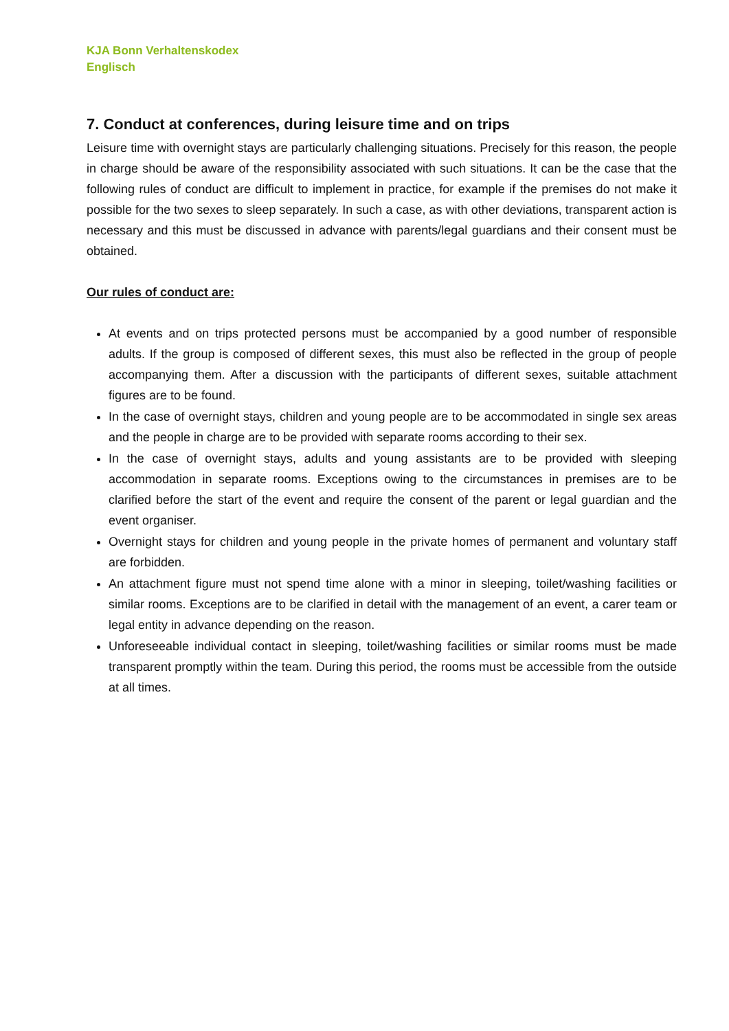KJA Bonn Verhaltenskodex
Englisch
7. Conduct at conferences, during leisure time and on trips
Leisure time with overnight stays are particularly challenging situations. Precisely for this reason, the people in charge should be aware of the responsibility associated with such situations. It can be the case that the following rules of conduct are difficult to implement in practice, for example if the premises do not make it possible for the two sexes to sleep separately. In such a case, as with other deviations, transparent action is necessary and this must be discussed in advance with parents/legal guardians and their consent must be obtained.
Our rules of conduct are:
At events and on trips protected persons must be accompanied by a good number of responsible adults. If the group is composed of different sexes, this must also be reflected in the group of people accompanying them. After a discussion with the participants of different sexes, suitable attachment figures are to be found.
In the case of overnight stays, children and young people are to be accommodated in single sex areas and the people in charge are to be provided with separate rooms according to their sex.
In the case of overnight stays, adults and young assistants are to be provided with sleeping accommodation in separate rooms. Exceptions owing to the circumstances in premises are to be clarified before the start of the event and require the consent of the parent or legal guardian and the event organiser.
Overnight stays for children and young people in the private homes of permanent and voluntary staff are forbidden.
An attachment figure must not spend time alone with a minor in sleeping, toilet/washing facilities or similar rooms. Exceptions are to be clarified in detail with the management of an event, a carer team or legal entity in advance depending on the reason.
Unforeseeable individual contact in sleeping, toilet/washing facilities or similar rooms must be made transparent promptly within the team. During this period, the rooms must be accessible from the outside at all times.